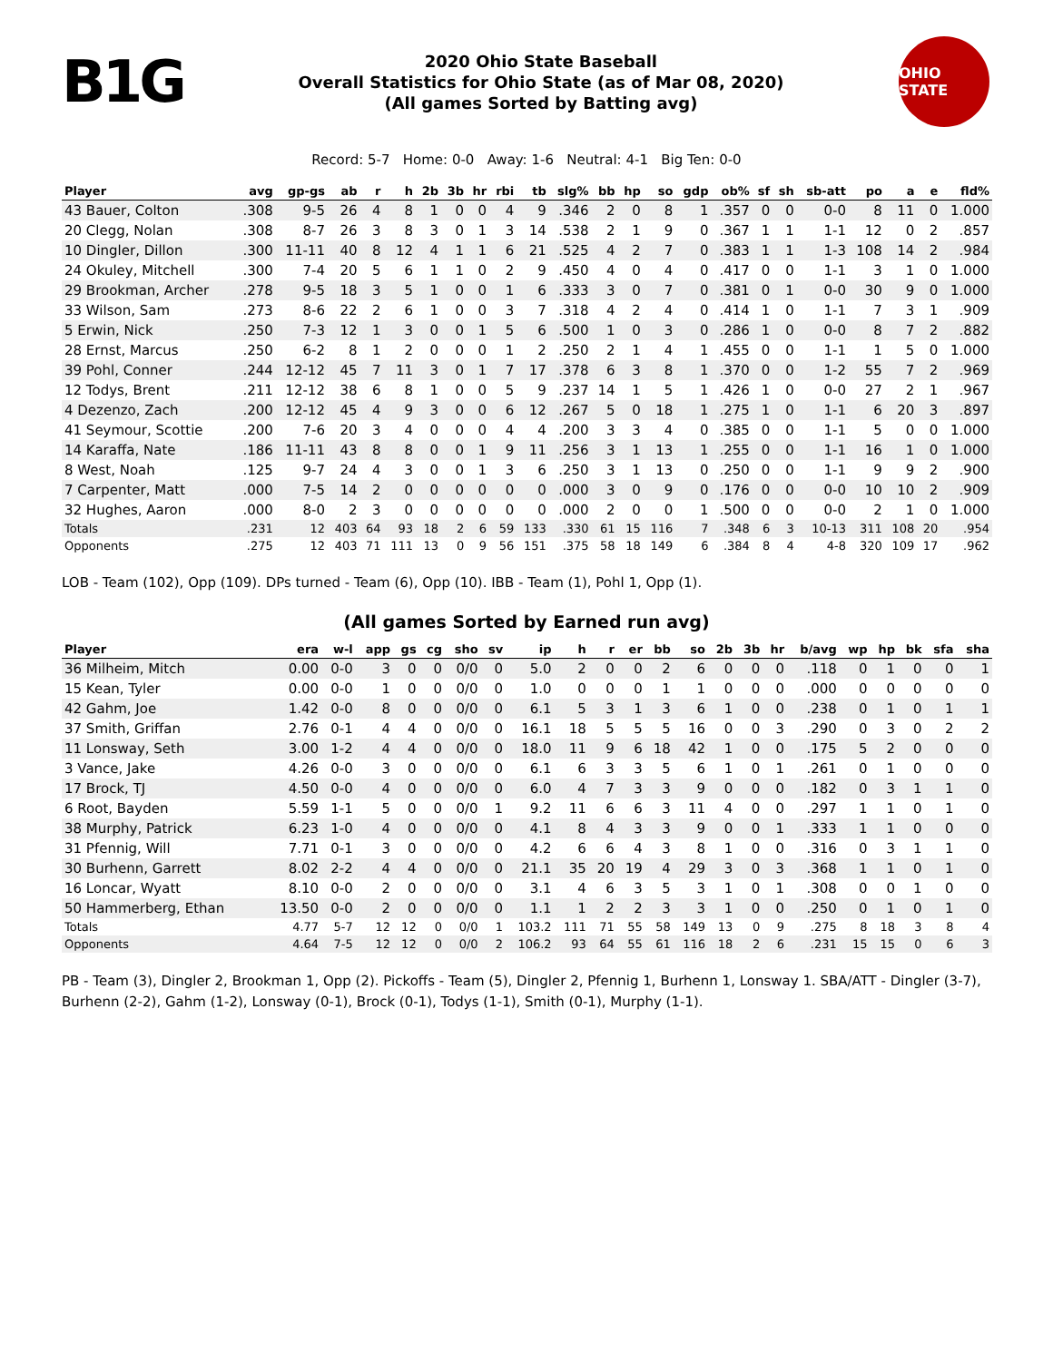B1G
2020 Ohio State Baseball
Overall Statistics for Ohio State (as of Mar 08, 2020)
(All games Sorted by Batting avg)
OHIO STATE
Record: 5-7 Home: 0-0 Away: 1-6 Neutral: 4-1 Big Ten: 0-0
| Player | avg | gp-gs | ab | r | h | 2b | 3b | hr | rbi | tb | slg% | bb | hp | so | gdp | ob% | sf | sh | sb-att | po | a | e | fld% |
| --- | --- | --- | --- | --- | --- | --- | --- | --- | --- | --- | --- | --- | --- | --- | --- | --- | --- | --- | --- | --- | --- | --- | --- |
| 43 Bauer, Colton | .308 | 9-5 | 26 | 4 | 8 | 1 | 0 | 0 | 4 | 9 | .346 | 2 | 0 | 8 | 1 | .357 | 0 | 0 | 0-0 | 8 | 11 | 0 | 1.000 |
| 20 Clegg, Nolan | .308 | 8-7 | 26 | 3 | 8 | 3 | 0 | 1 | 3 | 14 | .538 | 2 | 1 | 9 | 0 | .367 | 1 | 1 | 1-1 | 12 | 0 | 2 | .857 |
| 10 Dingler, Dillon | .300 | 11-11 | 40 | 8 | 12 | 4 | 1 | 1 | 6 | 21 | .525 | 4 | 2 | 7 | 0 | .383 | 1 | 1 | 1-3 | 108 | 14 | 2 | .984 |
| 24 Okuley, Mitchell | .300 | 7-4 | 20 | 5 | 6 | 1 | 1 | 0 | 2 | 9 | .450 | 4 | 0 | 4 | 0 | .417 | 0 | 0 | 1-1 | 3 | 1 | 0 | 1.000 |
| 29 Brookman, Archer | .278 | 9-5 | 18 | 3 | 5 | 1 | 0 | 0 | 1 | 6 | .333 | 3 | 0 | 7 | 0 | .381 | 0 | 1 | 0-0 | 30 | 9 | 0 | 1.000 |
| 33 Wilson, Sam | .273 | 8-6 | 22 | 2 | 6 | 1 | 0 | 0 | 3 | 7 | .318 | 4 | 2 | 4 | 0 | .414 | 1 | 0 | 1-1 | 7 | 3 | 1 | .909 |
| 5 Erwin, Nick | .250 | 7-3 | 12 | 1 | 3 | 0 | 0 | 1 | 5 | 6 | .500 | 1 | 0 | 3 | 0 | .286 | 1 | 0 | 0-0 | 8 | 7 | 2 | .882 |
| 28 Ernst, Marcus | .250 | 6-2 | 8 | 1 | 2 | 0 | 0 | 0 | 1 | 2 | .250 | 2 | 1 | 4 | 1 | .455 | 0 | 0 | 1-1 | 1 | 5 | 0 | 1.000 |
| 39 Pohl, Conner | .244 | 12-12 | 45 | 7 | 11 | 3 | 0 | 1 | 7 | 17 | .378 | 6 | 3 | 8 | 1 | .370 | 0 | 0 | 1-2 | 55 | 7 | 2 | .969 |
| 12 Todys, Brent | .211 | 12-12 | 38 | 6 | 8 | 1 | 0 | 0 | 5 | 9 | .237 | 14 | 1 | 5 | 1 | .426 | 1 | 0 | 0-0 | 27 | 2 | 1 | .967 |
| 4 Dezenzo, Zach | .200 | 12-12 | 45 | 4 | 9 | 3 | 0 | 0 | 6 | 12 | .267 | 5 | 0 | 18 | 1 | .275 | 1 | 0 | 1-1 | 6 | 20 | 3 | .897 |
| 41 Seymour, Scottie | .200 | 7-6 | 20 | 3 | 4 | 0 | 0 | 0 | 4 | 4 | .200 | 3 | 3 | 4 | 0 | .385 | 0 | 0 | 1-1 | 5 | 0 | 0 | 1.000 |
| 14 Karaffa, Nate | .186 | 11-11 | 43 | 8 | 8 | 0 | 0 | 1 | 9 | 11 | .256 | 3 | 1 | 13 | 1 | .255 | 0 | 0 | 1-1 | 16 | 1 | 0 | 1.000 |
| 8 West, Noah | .125 | 9-7 | 24 | 4 | 3 | 0 | 0 | 1 | 3 | 6 | .250 | 3 | 1 | 13 | 0 | .250 | 0 | 0 | 1-1 | 9 | 9 | 2 | .900 |
| 7 Carpenter, Matt | .000 | 7-5 | 14 | 2 | 0 | 0 | 0 | 0 | 0 | 0 | .000 | 3 | 0 | 9 | 0 | .176 | 0 | 0 | 0-0 | 10 | 10 | 2 | .909 |
| 32 Hughes, Aaron | .000 | 8-0 | 2 | 3 | 0 | 0 | 0 | 0 | 0 | 0 | .000 | 2 | 0 | 0 | 1 | .500 | 0 | 0 | 0-0 | 2 | 1 | 0 | 1.000 |
| Totals | .231 | 12 | 403 | 64 | 93 | 18 | 2 | 6 | 59 | 133 | .330 | 61 | 15 | 116 | 7 | .348 | 6 | 3 | 10-13 | 311 | 108 | 20 | .954 |
| Opponents | .275 | 12 | 403 | 71 | 111 | 13 | 0 | 9 | 56 | 151 | .375 | 58 | 18 | 149 | 6 | .384 | 8 | 4 | 4-8 | 320 | 109 | 17 | .962 |
LOB - Team (102), Opp (109). DPs turned - Team (6), Opp (10). IBB - Team (1), Pohl 1, Opp (1).
(All games Sorted by Earned run avg)
| Player | era | w-l | app | gs | cg | sho | sv | ip | h | r | er | bb | so | 2b | 3b | hr | b/avg | wp | hp | bk | sfa | sha |
| --- | --- | --- | --- | --- | --- | --- | --- | --- | --- | --- | --- | --- | --- | --- | --- | --- | --- | --- | --- | --- | --- | --- |
| 36 Milheim, Mitch | 0.00 | 0-0 | 3 | 0 | 0 | 0/0 | 0 | 5.0 | 2 | 0 | 0 | 2 | 6 | 0 | 0 | 0 | .118 | 0 | 1 | 0 | 0 | 1 |
| 15 Kean, Tyler | 0.00 | 0-0 | 1 | 0 | 0 | 0/0 | 0 | 1.0 | 0 | 0 | 0 | 1 | 1 | 0 | 0 | 0 | .000 | 0 | 0 | 0 | 0 | 0 |
| 42 Gahm, Joe | 1.42 | 0-0 | 8 | 0 | 0 | 0/0 | 0 | 6.1 | 5 | 3 | 1 | 3 | 6 | 1 | 0 | 0 | .238 | 0 | 1 | 0 | 1 | 1 |
| 37 Smith, Griffan | 2.76 | 0-1 | 4 | 4 | 0 | 0/0 | 0 | 16.1 | 18 | 5 | 5 | 5 | 16 | 0 | 0 | 3 | .290 | 0 | 3 | 0 | 2 | 2 |
| 11 Lonsway, Seth | 3.00 | 1-2 | 4 | 4 | 0 | 0/0 | 0 | 18.0 | 11 | 9 | 6 | 18 | 42 | 1 | 0 | 0 | .175 | 5 | 2 | 0 | 0 | 0 |
| 3 Vance, Jake | 4.26 | 0-0 | 3 | 0 | 0 | 0/0 | 0 | 6.1 | 6 | 3 | 3 | 5 | 6 | 1 | 0 | 1 | .261 | 0 | 1 | 0 | 0 | 0 |
| 17 Brock, TJ | 4.50 | 0-0 | 4 | 0 | 0 | 0/0 | 0 | 6.0 | 4 | 7 | 3 | 3 | 9 | 0 | 0 | 0 | .182 | 0 | 3 | 1 | 1 | 0 |
| 6 Root, Bayden | 5.59 | 1-1 | 5 | 0 | 0 | 0/0 | 1 | 9.2 | 11 | 6 | 6 | 3 | 11 | 4 | 0 | 0 | .297 | 1 | 1 | 0 | 1 | 0 |
| 38 Murphy, Patrick | 6.23 | 1-0 | 4 | 0 | 0 | 0/0 | 0 | 4.1 | 8 | 4 | 3 | 3 | 9 | 0 | 0 | 1 | .333 | 1 | 1 | 0 | 0 | 0 |
| 31 Pfennig, Will | 7.71 | 0-1 | 3 | 0 | 0 | 0/0 | 0 | 4.2 | 6 | 6 | 4 | 3 | 8 | 1 | 0 | 0 | .316 | 0 | 3 | 1 | 1 | 0 |
| 30 Burhenn, Garrett | 8.02 | 2-2 | 4 | 4 | 0 | 0/0 | 0 | 21.1 | 35 | 20 | 19 | 4 | 29 | 3 | 0 | 3 | .368 | 1 | 1 | 0 | 1 | 0 |
| 16 Loncar, Wyatt | 8.10 | 0-0 | 2 | 0 | 0 | 0/0 | 0 | 3.1 | 4 | 6 | 3 | 5 | 3 | 1 | 0 | 1 | .308 | 0 | 0 | 1 | 0 | 0 |
| 50 Hammerberg, Ethan | 13.50 | 0-0 | 2 | 0 | 0 | 0/0 | 0 | 1.1 | 1 | 2 | 2 | 3 | 3 | 1 | 0 | 0 | .250 | 0 | 1 | 0 | 1 | 0 |
| Totals | 4.77 | 5-7 | 12 | 12 | 0 | 0/0 | 1 | 103.2 | 111 | 71 | 55 | 58 | 149 | 13 | 0 | 9 | .275 | 8 | 18 | 3 | 8 | 4 |
| Opponents | 4.64 | 7-5 | 12 | 12 | 0 | 0/0 | 2 | 106.2 | 93 | 64 | 55 | 61 | 116 | 18 | 2 | 6 | .231 | 15 | 15 | 0 | 6 | 3 |
PB - Team (3), Dingler 2, Brookman 1, Opp (2). Pickoffs - Team (5), Dingler 2, Pfennig 1, Burhenn 1, Lonsway 1. SBA/ATT - Dingler (3-7), Burhenn (2-2), Gahm (1-2), Lonsway (0-1), Brock (0-1), Todys (1-1), Smith (0-1), Murphy (1-1).